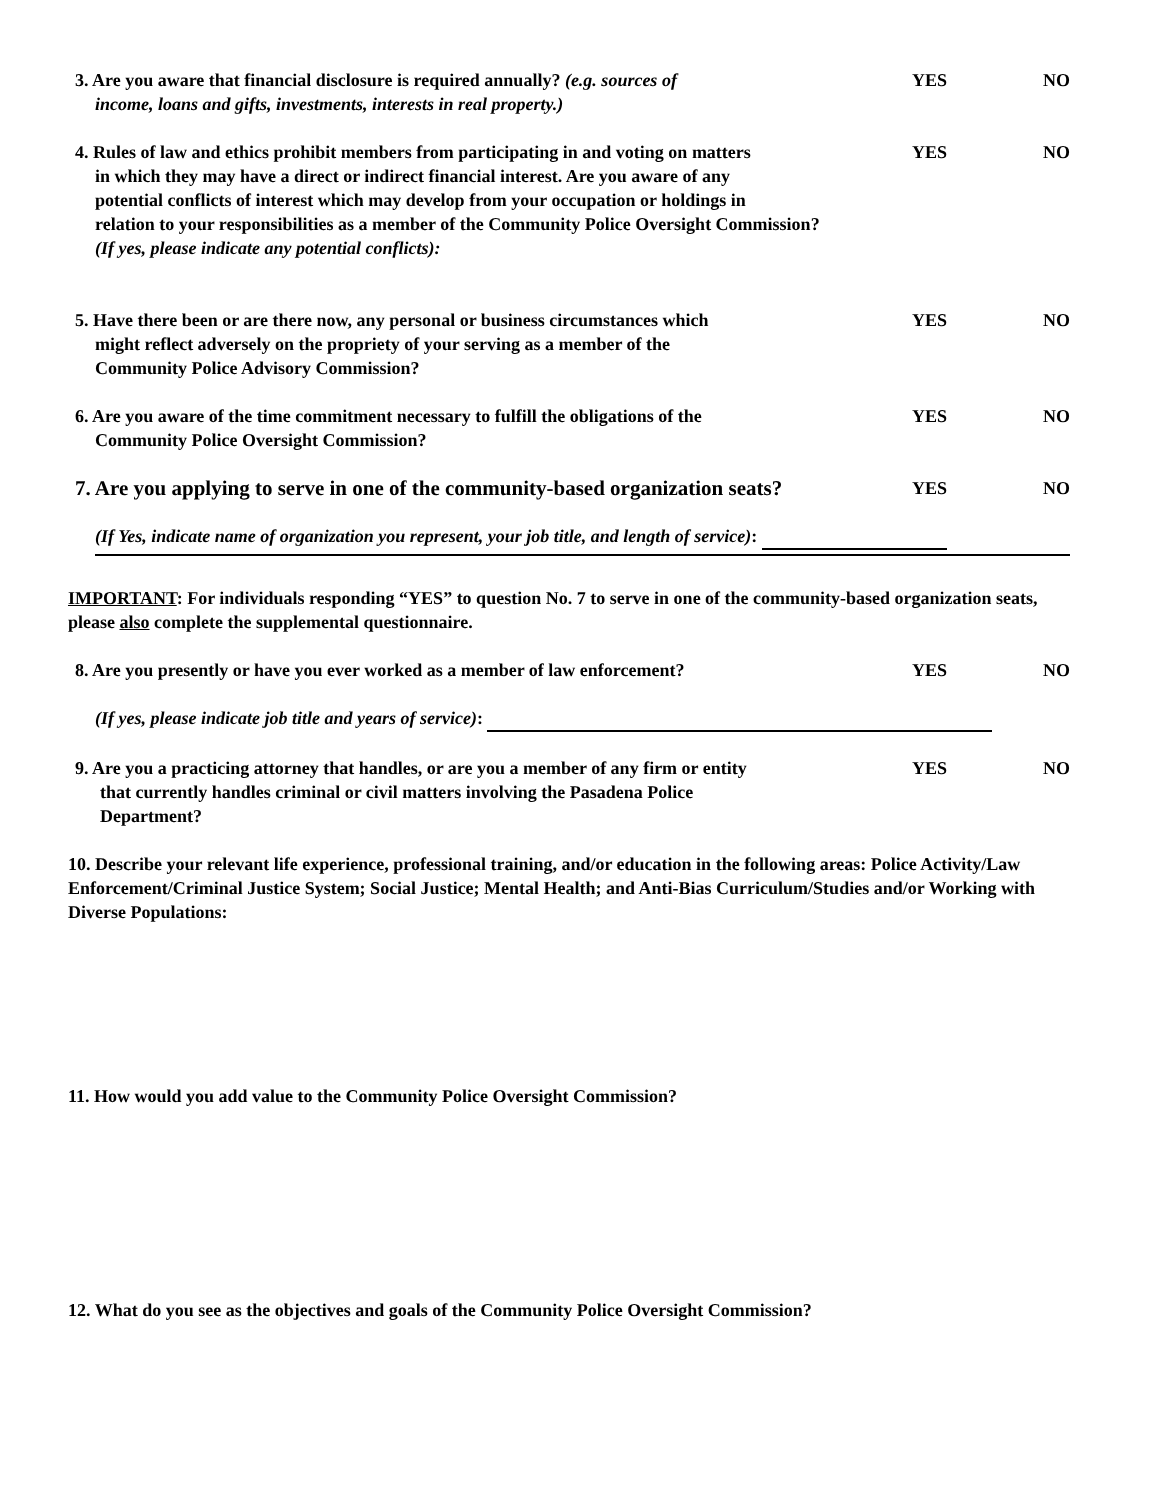3. Are you aware that financial disclosure is required annually? (e.g. sources of
income, loans and gifts, investments, interests in real property.)
YES NO
4. Rules of law and ethics prohibit members from participating in and voting on matters
in which they may have a direct or indirect financial interest. Are you aware of any
potential conflicts of interest which may develop from your occupation or holdings in
relation to your responsibilities as a member of the Community Police Oversight Commission?
(If yes, please indicate any potential conflicts):
YES NO
5. Have there been or are there now, any personal or business circumstances which
might reflect adversely on the propriety of your serving as a member of the
Community Police Advisory Commission?
YES NO
6. Are you aware of the time commitment necessary to fulfill the obligations of the
Community Police Oversight Commission?
YES NO
7. Are you applying to serve in one of the community-based organization seats?
YES NO
(If Yes, indicate name of organization you represent, your job title, and length of service):
IMPORTANT: For individuals responding “YES” to question No. 7 to serve in one of the community-based organization seats, please also complete the supplemental questionnaire.
8. Are you presently or have you ever worked as a member of law enforcement?
YES NO
(If yes, please indicate job title and years of service):
9. Are you a practicing attorney that handles, or are you a member of any firm or entity
that currently handles criminal or civil matters involving the Pasadena Police
Department?
YES NO
10. Describe your relevant life experience, professional training, and/or education in the following areas: Police Activity/Law Enforcement/Criminal Justice System; Social Justice; Mental Health; and Anti-Bias Curriculum/Studies and/or Working with Diverse Populations:
11. How would you add value to the Community Police Oversight Commission?
12. What do you see as the objectives and goals of the Community Police Oversight Commission?